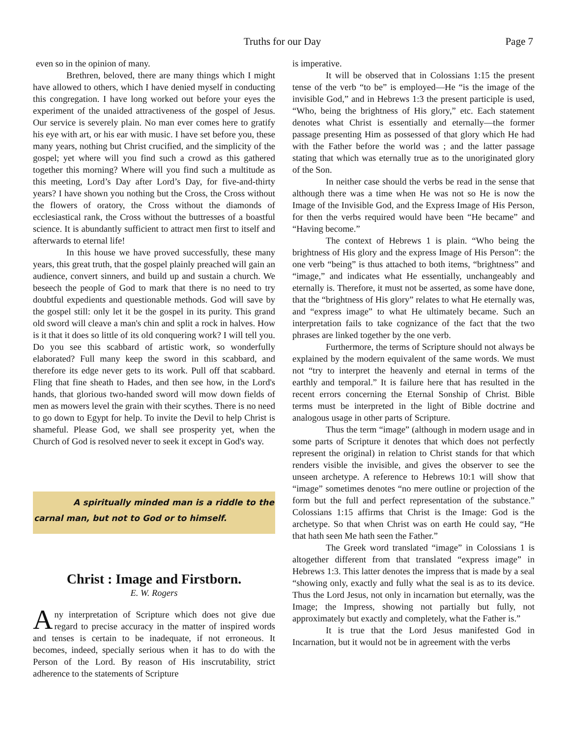Truths for our Day Page 7
even so in the opinion of many.
Brethren, beloved, there are many things which I might have allowed to others, which I have denied myself in conducting this congregation. I have long worked out before your eyes the experiment of the unaided attractiveness of the gospel of Jesus. Our service is severely plain. No man ever comes here to gratify his eye with art, or his ear with music. I have set before you, these many years, nothing but Christ crucified, and the simplicity of the gospel; yet where will you find such a crowd as this gathered together this morning? Where will you find such a multitude as this meeting, Lord’s Day after Lord’s Day, for five-and-thirty years? I have shown you nothing but the Cross, the Cross without the flowers of oratory, the Cross without the diamonds of ecclesiastical rank, the Cross without the buttresses of a boastful science. It is abundantly sufficient to attract men first to itself and afterwards to eternal life!
In this house we have proved successfully, these many years, this great truth, that the gospel plainly preached will gain an audience, convert sinners, and build up and sustain a church. We beseech the people of God to mark that there is no need to try doubtful expedients and questionable methods. God will save by the gospel still: only let it be the gospel in its purity. This grand old sword will cleave a man's chin and split a rock in halves. How is it that it does so little of its old conquering work? I will tell you. Do you see this scabbard of artistic work, so wonderfully elaborated? Full many keep the sword in this scabbard, and therefore its edge never gets to its work. Pull off that scabbard. Fling that fine sheath to Hades, and then see how, in the Lord's hands, that glorious two-handed sword will mow down fields of men as mowers level the grain with their scythes. There is no need to go down to Egypt for help. To invite the Devil to help Christ is shameful. Please God, we shall see prosperity yet, when the Church of God is resolved never to seek it except in God's way.
A spiritually minded man is a riddle to the carnal man, but not to God or to himself.
Christ : Image and Firstborn.
E. W. Rogers
Any interpretation of Scripture which does not give due regard to precise accuracy in the matter of inspired words and tenses is certain to be inadequate, if not erroneous. It becomes, indeed, specially serious when it has to do with the Person of the Lord. By reason of His inscrutability, strict adherence to the statements of Scripture
is imperative.
It will be observed that in Colossians 1:15 the present tense of the verb “to be” is employed—He “is the image of the invisible God,” and in Hebrews 1:3 the present participle is used, “Who, being the brightness of His glory,” etc. Each statement denotes what Christ is essentially and eternally—the former passage presenting Him as possessed of that glory which He had with the Father before the world was ; and the latter passage stating that which was eternally true as to the unoriginated glory of the Son.
In neither case should the verbs be read in the sense that although there was a time when He was not so He is now the Image of the Invisible God, and the Express Image of His Person, for then the verbs required would have been “He became” and “Having become.”
The context of Hebrews 1 is plain. “Who being the brightness of His glory and the express Image of His Person”: the one verb “being” is thus attached to both items, “brightness” and “image,” and indicates what He essentially, unchangeably and eternally is. Therefore, it must not be asserted, as some have done, that the “brightness of His glory” relates to what He eternally was, and “express image” to what He ultimately became. Such an interpretation fails to take cognizance of the fact that the two phrases are linked together by the one verb.
Furthermore, the terms of Scripture should not always be explained by the modern equivalent of the same words. We must not “try to interpret the heavenly and eternal in terms of the earthly and temporal.” It is failure here that has resulted in the recent errors concerning the Eternal Sonship of Christ. Bible terms must be interpreted in the light of Bible doctrine and analogous usage in other parts of Scripture.
Thus the term “image” (although in modern usage and in some parts of Scripture it denotes that which does not perfectly represent the original) in relation to Christ stands for that which renders visible the invisible, and gives the observer to see the unseen archetype. A reference to Hebrews 10:1 will show that “image” sometimes denotes “no mere outline or projection of the form but the full and perfect representation of the substance.” Colossians 1:15 affirms that Christ is the Image: God is the archetype. So that when Christ was on earth He could say, “He that hath seen Me hath seen the Father.”
The Greek word translated “image” in Colossians 1 is altogether different from that translated “express image” in Hebrews 1:3. This latter denotes the impress that is made by a seal “showing only, exactly and fully what the seal is as to its device. Thus the Lord Jesus, not only in incarnation but eternally, was the Image; the Impress, showing not partially but fully, not approximately but exactly and completely, what the Father is.”
It is true that the Lord Jesus manifested God in Incarnation, but it would not be in agreement with the verbs